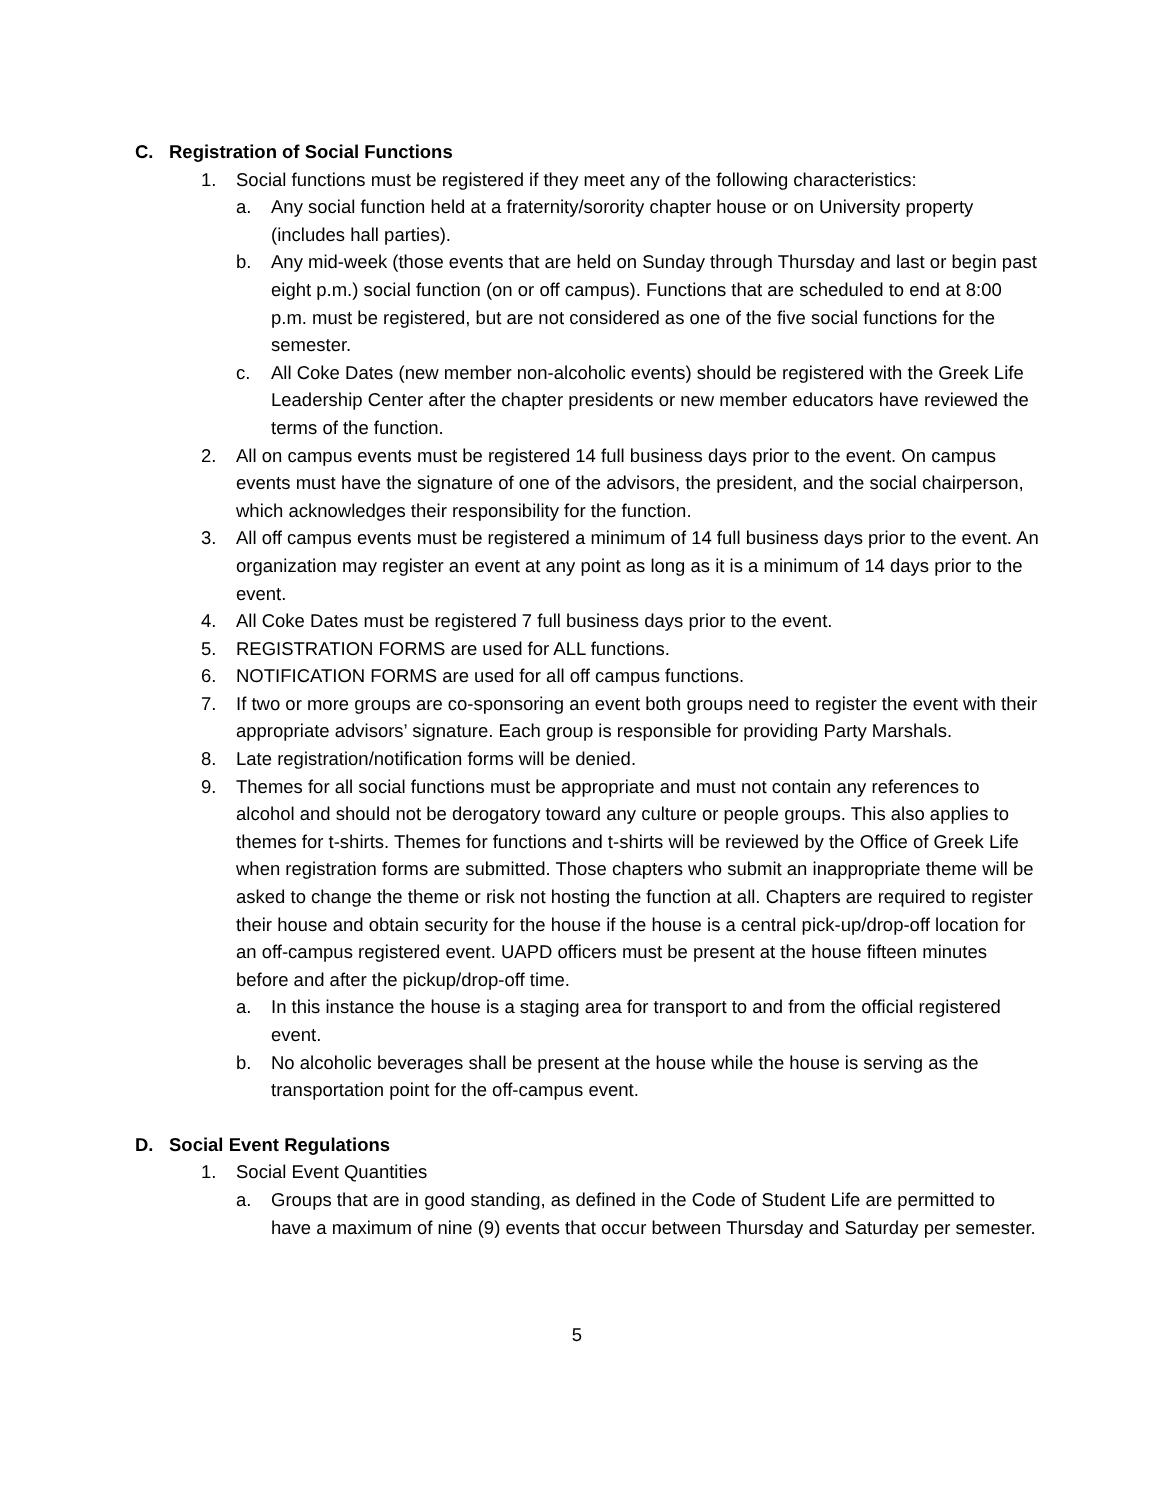C. Registration of Social Functions
1. Social functions must be registered if they meet any of the following characteristics:
a. Any social function held at a fraternity/sorority chapter house or on University property (includes hall parties).
b. Any mid-week (those events that are held on Sunday through Thursday and last or begin past eight p.m.) social function (on or off campus). Functions that are scheduled to end at 8:00 p.m. must be registered, but are not considered as one of the five social functions for the semester.
c. All Coke Dates (new member non-alcoholic events) should be registered with the Greek Life Leadership Center after the chapter presidents or new member educators have reviewed the terms of the function.
2. All on campus events must be registered 14 full business days prior to the event. On campus events must have the signature of one of the advisors, the president, and the social chairperson, which acknowledges their responsibility for the function.
3. All off campus events must be registered a minimum of 14 full business days prior to the event. An organization may register an event at any point as long as it is a minimum of 14 days prior to the event.
4. All Coke Dates must be registered 7 full business days prior to the event.
5. REGISTRATION FORMS are used for ALL functions.
6. NOTIFICATION FORMS are used for all off campus functions.
7. If two or more groups are co-sponsoring an event both groups need to register the event with their appropriate advisors’ signature. Each group is responsible for providing Party Marshals.
8. Late registration/notification forms will be denied.
9. Themes for all social functions must be appropriate and must not contain any references to alcohol and should not be derogatory toward any culture or people groups. This also applies to themes for t-shirts. Themes for functions and t-shirts will be reviewed by the Office of Greek Life when registration forms are submitted. Those chapters who submit an inappropriate theme will be asked to change the theme or risk not hosting the function at all. Chapters are required to register their house and obtain security for the house if the house is a central pick-up/drop-off location for an off-campus registered event. UAPD officers must be present at the house fifteen minutes before and after the pickup/drop-off time.
a. In this instance the house is a staging area for transport to and from the official registered event.
b. No alcoholic beverages shall be present at the house while the house is serving as the transportation point for the off-campus event.
D. Social Event Regulations
1. Social Event Quantities
a. Groups that are in good standing, as defined in the Code of Student Life are permitted to have a maximum of nine (9) events that occur between Thursday and Saturday per semester.
5